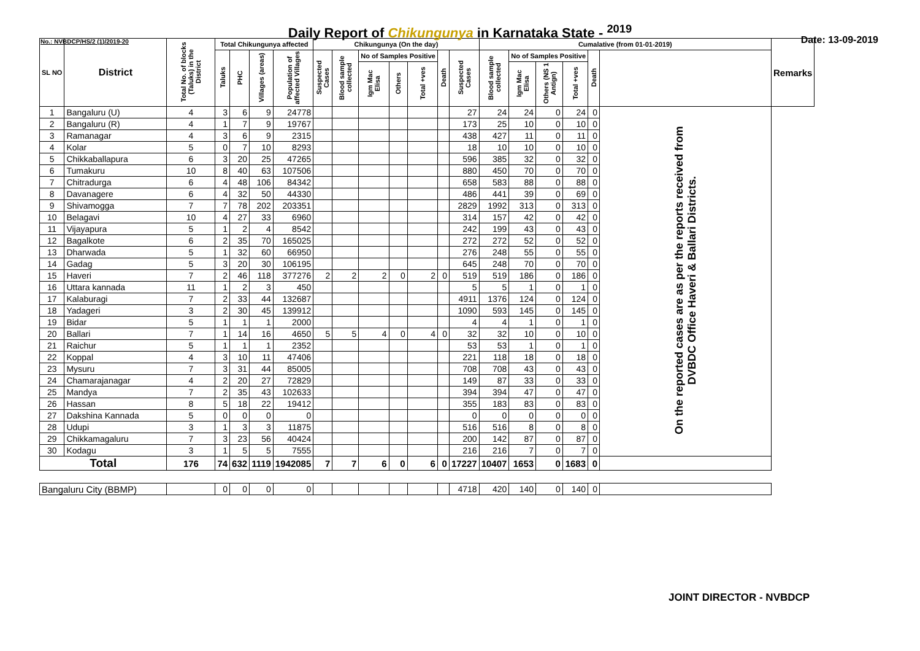Daily Report of Chikungunya in Karnataka State - <sup>2019</sup>
No.: NVBDCP/HS/2 (1)/2019-20 Date: 13-09-2019
| SL NO | District | Total No. of blocks (Taluks) in the District | Total Chikungunya affected | | | | Chikungunya (On the day) | | | | | | | Cumalative (from 01-01-2019) | | | | | | Remarks |
| --- | --- | --- | --- | --- | --- | --- | --- | --- | --- | --- | --- | --- | --- | --- | --- | --- | --- | --- | --- | --- |
| | | | Taluks | PHC | Villages (areas) | Population of affected Villages | Suspected Cases | Blood sample collected | No of Samples Positive | | | Death | Suspected Cases | Blood sample collected | No of Samples Positive | | | Death | | |
| | | | | | | | | | Igm Mac Elisa | Others | Total +ves | | | | Igm Mac Elisa | Others (NS 1 Antign) | Total +ves | | | |
| 1 | Bangaluru (U) | 4 | 3 | 6 | 9 | 24778 | | | | | | | 27 | 24 | 24 | 0 | 24 | 0 | On the reported cases are as per the reports received from DVBDC Office Haveri & Ballari Districts. | |
| 2 | Bangaluru (R) | 4 | 1 | 7 | 9 | 19767 | | | | | | | 173 | 25 | 10 | 0 | 10 | 0 | | |
| 3 | Ramanagar | 4 | 3 | 6 | 9 | 2315 | | | | | | | 438 | 427 | 11 | 0 | 11 | 0 | | |
| 4 | Kolar | 5 | 0 | 7 | 10 | 8293 | | | | | | | 18 | 10 | 10 | 0 | 10 | 0 | | |
| 5 | Chikkaballapura | 6 | 3 | 20 | 25 | 47265 | | | | | | | 596 | 385 | 32 | 0 | 32 | 0 | | |
| 6 | Tumakuru | 10 | 8 | 40 | 63 | 107506 | | | | | | | 880 | 450 | 70 | 0 | 70 | 0 | | |
| 7 | Chitradurga | 6 | 4 | 48 | 106 | 84342 | | | | | | | 658 | 583 | 88 | 0 | 88 | 0 | | |
| 8 | Davanagere | 6 | 4 | 32 | 50 | 44330 | | | | | | | 486 | 441 | 39 | 0 | 69 | 0 | | |
| 9 | Shivamogga | 7 | 7 | 78 | 202 | 203351 | | | | | | | 2829 | 1992 | 313 | 0 | 313 | 0 | | |
| 10 | Belagavi | 10 | 4 | 27 | 33 | 6960 | | | | | | | 314 | 157 | 42 | 0 | 42 | 0 | | |
| 11 | Vijayapura | 5 | 1 | 2 | 4 | 8542 | | | | | | | 242 | 199 | 43 | 0 | 43 | 0 | | |
| 12 | Bagalkote | 6 | 2 | 35 | 70 | 165025 | | | | | | | 272 | 272 | 52 | 0 | 52 | 0 | | |
| 13 | Dharwada | 5 | 1 | 32 | 60 | 66950 | | | | | | | 276 | 248 | 55 | 0 | 55 | 0 | | |
| 14 | Gadag | 5 | 3 | 20 | 30 | 106195 | | | | | | | 645 | 248 | 70 | 0 | 70 | 0 | | |
| 15 | Haveri | 7 | 2 | 46 | 118 | 377276 | 2 | 2 | 2 | 0 | 2 | 0 | 519 | 519 | 186 | 0 | 186 | 0 | | |
| 16 | Uttara kannada | 11 | 1 | 2 | 3 | 450 | | | | | | | 5 | 5 | 1 | 0 | 1 | 0 | | |
| 17 | Kalaburagi | 7 | 2 | 33 | 44 | 132687 | | | | | | | 4911 | 1376 | 124 | 0 | 124 | 0 | | |
| 18 | Yadageri | 3 | 2 | 30 | 45 | 139912 | | | | | | | 1090 | 593 | 145 | 0 | 145 | 0 | | |
| 19 | Bidar | 5 | 1 | 1 | 1 | 2000 | | | | | | | 4 | 4 | 1 | 0 | 1 | 0 | | |
| 20 | Ballari | 7 | 1 | 14 | 16 | 4650 | 5 | 5 | 4 | 0 | 4 | 0 | 32 | 32 | 10 | 0 | 10 | 0 | | |
| 21 | Raichur | 5 | 1 | 1 | 1 | 2352 | | | | | | | 53 | 53 | 1 | 0 | 1 | 0 | | |
| 22 | Koppal | 4 | 3 | 10 | 11 | 47406 | | | | | | | 221 | 118 | 18 | 0 | 18 | 0 | | |
| 23 | Mysuru | 7 | 3 | 31 | 44 | 85005 | | | | | | | 708 | 708 | 43 | 0 | 43 | 0 | | |
| 24 | Chamarajanagar | 4 | 2 | 20 | 27 | 72829 | | | | | | | 149 | 87 | 33 | 0 | 33 | 0 | | |
| 25 | Mandya | 7 | 2 | 35 | 43 | 102633 | | | | | | | 394 | 394 | 47 | 0 | 47 | 0 | | |
| 26 | Hassan | 8 | 5 | 18 | 22 | 19412 | | | | | | | 355 | 183 | 83 | 0 | 83 | 0 | | |
| 27 | Dakshina Kannada | 5 | 0 | 0 | 0 | 0 | | | | | | | 0 | 0 | 0 | 0 | 0 | 0 | | |
| 28 | Udupi | 3 | 1 | 3 | 3 | 11875 | | | | | | | 516 | 516 | 8 | 0 | 8 | 0 | | |
| 29 | Chikkamagaluru | 7 | 3 | 23 | 56 | 40424 | | | | | | | 200 | 142 | 87 | 0 | 87 | 0 | | |
| 30 | Kodagu | 3 | 1 | 5 | 5 | 7555 | | | | | | | 216 | 216 | 7 | 0 | 7 | 0 | | |
| Total | | 176 | 74 | 632 | 1119 | 1942085 | 7 | 7 | 6 | 0 | 6 | 0 | 17227 | 10407 | 1653 | 0 | 1683 | 0 | | |
| Bangaluru City (BBMP) | | | 0 | 0 | 0 | 0 | | | | | | | 4718 | 420 | 140 | 0 | 140 | 0 | | |
JOINT DIRECTOR - NVBDCP